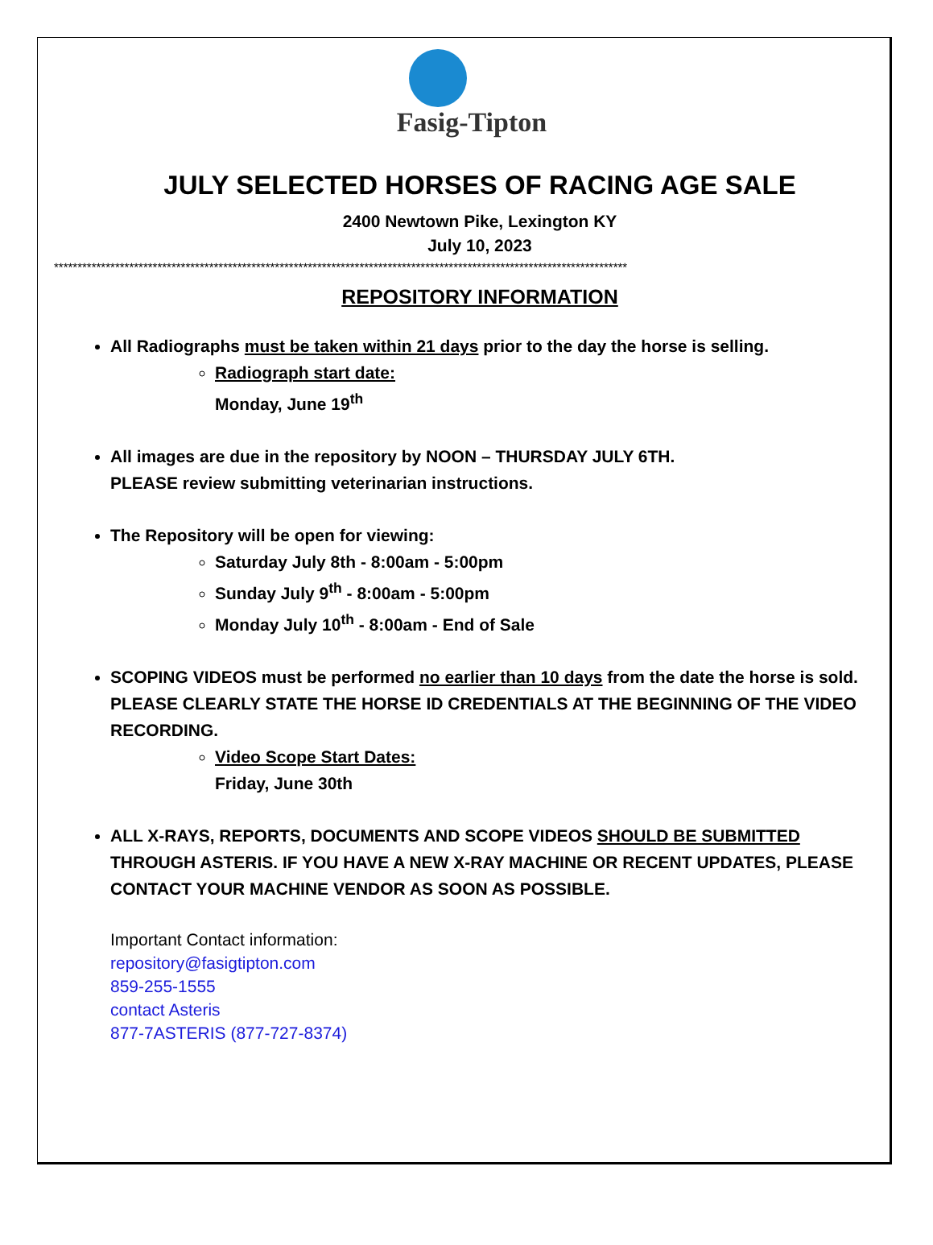Fasig-Tipton
JULY SELECTED HORSES OF RACING AGE SALE
2400 Newtown Pike, Lexington KY
July 10, 2023
**************************************************************************************************************************
REPOSITORY INFORMATION
All Radiographs must be taken within 21 days prior to the day the horse is selling.
Radiograph start date:
Monday, June 19<sup>th</sup>
All images are due in the repository by NOON – THURSDAY JULY 6TH.
PLEASE review submitting veterinarian instructions.
The Repository will be open for viewing:
Saturday July 8th - 8:00am - 5:00pm
Sunday July 9<sup>th</sup> - 8:00am - 5:00pm
Monday July 10<sup>th</sup> - 8:00am - End of Sale
SCOPING VIDEOS must be performed no earlier than 10 days from the date the horse is sold. PLEASE CLEARLY STATE THE HORSE ID CREDENTIALS AT THE BEGINNING OF THE VIDEO RECORDING.
Video Scope Start Dates:
Friday, June 30th
ALL X-RAYS, REPORTS, DOCUMENTS AND SCOPE VIDEOS SHOULD BE SUBMITTED THROUGH ASTERIS. IF YOU HAVE A NEW X-RAY MACHINE OR RECENT UPDATES, PLEASE CONTACT YOUR MACHINE VENDOR AS SOON AS POSSIBLE.
Important Contact information:
repository@fasigtipton.com
859-255-1555
contact Asteris
877-7ASTERIS (877-727-8374)